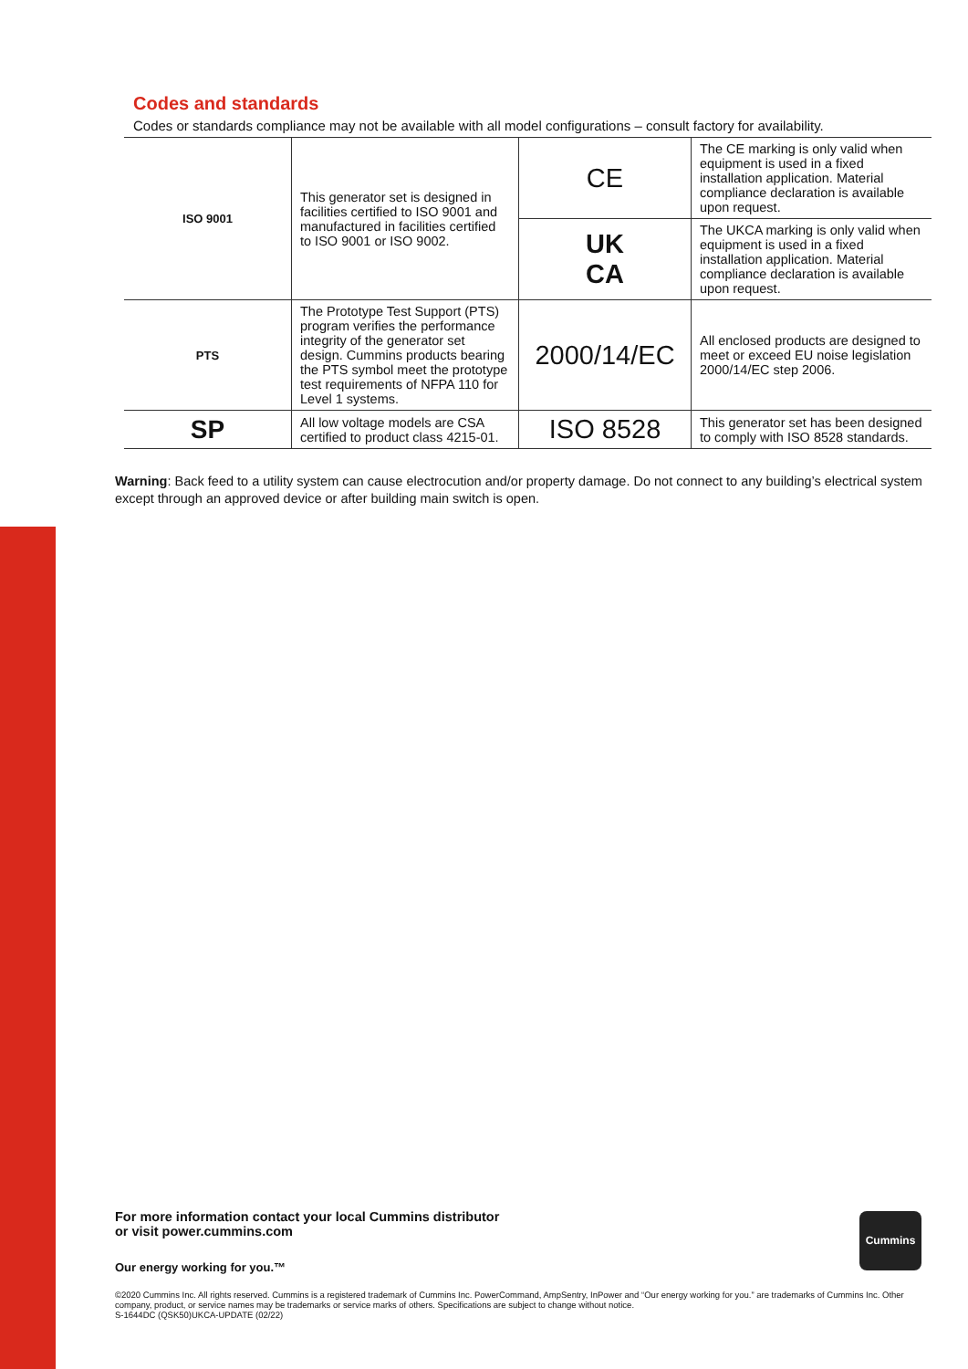Codes and standards
Codes or standards compliance may not be available with all model configurations – consult factory for availability.
| ISO 9001 | This generator set is designed in facilities certified to ISO 9001 and manufactured in facilities certified to ISO 9001 or ISO 9002. | CE | The CE marking is only valid when equipment is used in a fixed installation application. Material compliance declaration is available upon request. |
| | | UK CA | The UKCA marking is only valid when equipment is used in a fixed installation application. Material compliance declaration is available upon request. |
| PTS | The Prototype Test Support (PTS) program verifies the performance integrity of the generator set design. Cummins products bearing the PTS symbol meet the prototype test requirements of NFPA 110 for Level 1 systems. | 2000/14/EC | All enclosed products are designed to meet or exceed EU noise legislation 2000/14/EC step 2006. |
| SP | All low voltage models are CSA certified to product class 4215-01. | ISO 8528 | This generator set has been designed to comply with ISO 8528 standards. |
Warning: Back feed to a utility system can cause electrocution and/or property damage. Do not connect to any building’s electrical system except through an approved device or after building main switch is open.
For more information contact your local Cummins distributor
or visit power.cummins.com
Cummins
Our energy working for you.™
©2020 Cummins Inc. All rights reserved. Cummins is a registered trademark of Cummins Inc. PowerCommand, AmpSentry, InPower and “Our energy working for you.” are trademarks of Cummins Inc. Other company, product, or service names may be trademarks or service marks of others. Specifications are subject to change without notice.
S-1644DC (QSK50)UKCA-UPDATE (02/22)